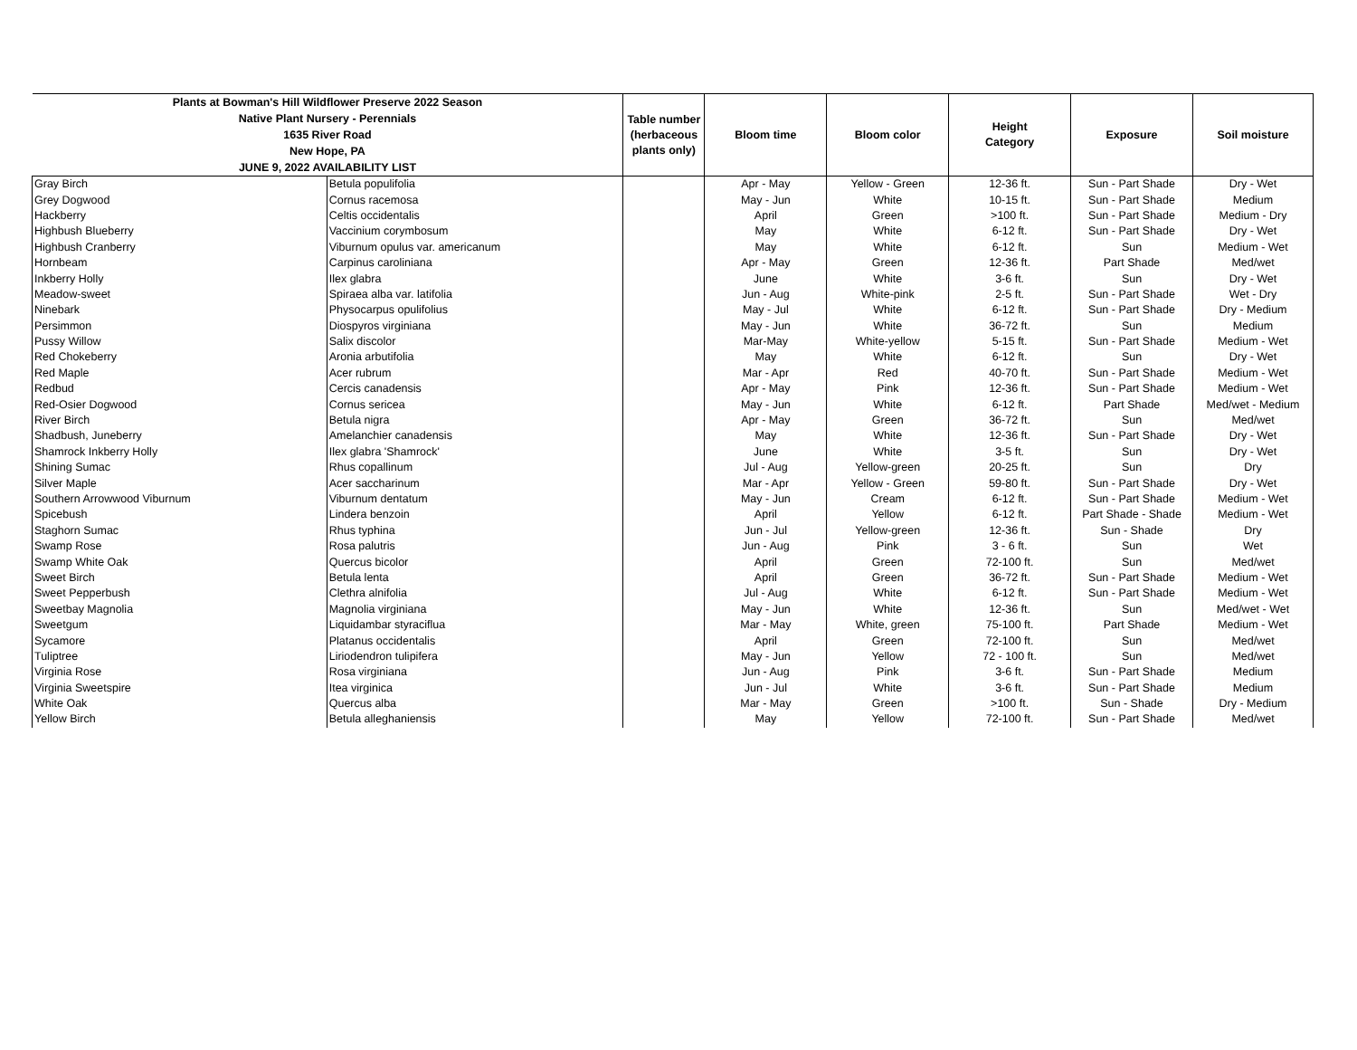| Plants at Bowman's Hill Wildflower Preserve 2022 Season Native Plant Nursery - Perennials 1635 River Road New Hope, PA JUNE 9, 2022 AVAILABILITY LIST | | Table number (herbaceous plants only) | Bloom time | Bloom color | Height Category | Exposure | Soil moisture |
| --- | --- | --- | --- | --- | --- | --- | --- |
| Gray Birch | Betula populifolia | | Apr - May | Yellow - Green | 12-36 ft. | Sun - Part Shade | Dry - Wet |
| Grey Dogwood | Cornus racemosa | | May - Jun | White | 10-15 ft. | Sun - Part Shade | Medium |
| Hackberry | Celtis occidentalis | | April | Green | >100 ft. | Sun - Part Shade | Medium - Dry |
| Highbush Blueberry | Vaccinium corymbosum | | May | White | 6-12 ft. | Sun - Part Shade | Dry - Wet |
| Highbush Cranberry | Viburnum opulus var. americanum | | May | White | 6-12 ft. | Sun | Medium - Wet |
| Hornbeam | Carpinus caroliniana | | Apr - May | Green | 12-36 ft. | Part Shade | Med/wet |
| Inkberry Holly | Ilex glabra | | June | White | 3-6 ft. | Sun | Dry - Wet |
| Meadow-sweet | Spiraea alba var. latifolia | | Jun - Aug | White-pink | 2-5 ft. | Sun - Part Shade | Wet - Dry |
| Ninebark | Physocarpus opulifolius | | May - Jul | White | 6-12 ft. | Sun - Part Shade | Dry - Medium |
| Persimmon | Diospyros virginiana | | May - Jun | White | 36-72 ft. | Sun | Medium |
| Pussy Willow | Salix discolor | | Mar-May | White-yellow | 5-15 ft. | Sun - Part Shade | Medium - Wet |
| Red Chokeberry | Aronia arbutifolia | | May | White | 6-12 ft. | Sun | Dry - Wet |
| Red Maple | Acer rubrum | | Mar - Apr | Red | 40-70 ft. | Sun - Part Shade | Medium - Wet |
| Redbud | Cercis canadensis | | Apr - May | Pink | 12-36 ft. | Sun - Part Shade | Medium - Wet |
| Red-Osier Dogwood | Cornus sericea | | May - Jun | White | 6-12 ft. | Part Shade | Med/wet - Medium |
| River Birch | Betula nigra | | Apr - May | Green | 36-72 ft. | Sun | Med/wet |
| Shadbush, Juneberry | Amelanchier canadensis | | May | White | 12-36 ft. | Sun - Part Shade | Dry - Wet |
| Shamrock Inkberry Holly | Ilex glabra 'Shamrock' | | June | White | 3-5 ft. | Sun | Dry - Wet |
| Shining Sumac | Rhus copallinum | | Jul - Aug | Yellow-green | 20-25 ft. | Sun | Dry |
| Silver Maple | Acer saccharinum | | Mar - Apr | Yellow - Green | 59-80 ft. | Sun - Part Shade | Dry - Wet |
| Southern Arrowwood Viburnum | Viburnum dentatum | | May - Jun | Cream | 6-12 ft. | Sun - Part Shade | Medium - Wet |
| Spicebush | Lindera benzoin | | April | Yellow | 6-12 ft. | Part Shade - Shade | Medium - Wet |
| Staghorn Sumac | Rhus typhina | | Jun - Jul | Yellow-green | 12-36 ft. | Sun - Shade | Dry |
| Swamp Rose | Rosa palutris | | Jun - Aug | Pink | 3 - 6 ft. | Sun | Wet |
| Swamp White Oak | Quercus bicolor | | April | Green | 72-100 ft. | Sun | Med/wet |
| Sweet Birch | Betula lenta | | April | Green | 36-72 ft. | Sun - Part Shade | Medium - Wet |
| Sweet Pepperbush | Clethra alnifolia | | Jul - Aug | White | 6-12 ft. | Sun - Part Shade | Medium - Wet |
| Sweetbay Magnolia | Magnolia virginiana | | May - Jun | White | 12-36 ft. | Sun | Med/wet - Wet |
| Sweetgum | Liquidambar styraciflua | | Mar - May | White, green | 75-100 ft. | Part Shade | Medium - Wet |
| Sycamore | Platanus occidentalis | | April | Green | 72-100 ft. | Sun | Med/wet |
| Tuliptree | Liriodendron tulipifera | | May - Jun | Yellow | 72 - 100 ft. | Sun | Med/wet |
| Virginia Rose | Rosa virginiana | | Jun - Aug | Pink | 3-6 ft. | Sun - Part Shade | Medium |
| Virginia Sweetspire | Itea virginica | | Jun - Jul | White | 3-6 ft. | Sun - Part Shade | Medium |
| White Oak | Quercus alba | | Mar - May | Green | >100 ft. | Sun - Shade | Dry - Medium |
| Yellow Birch | Betula alleghaniensis | | May | Yellow | 72-100 ft. | Sun - Part Shade | Med/wet |